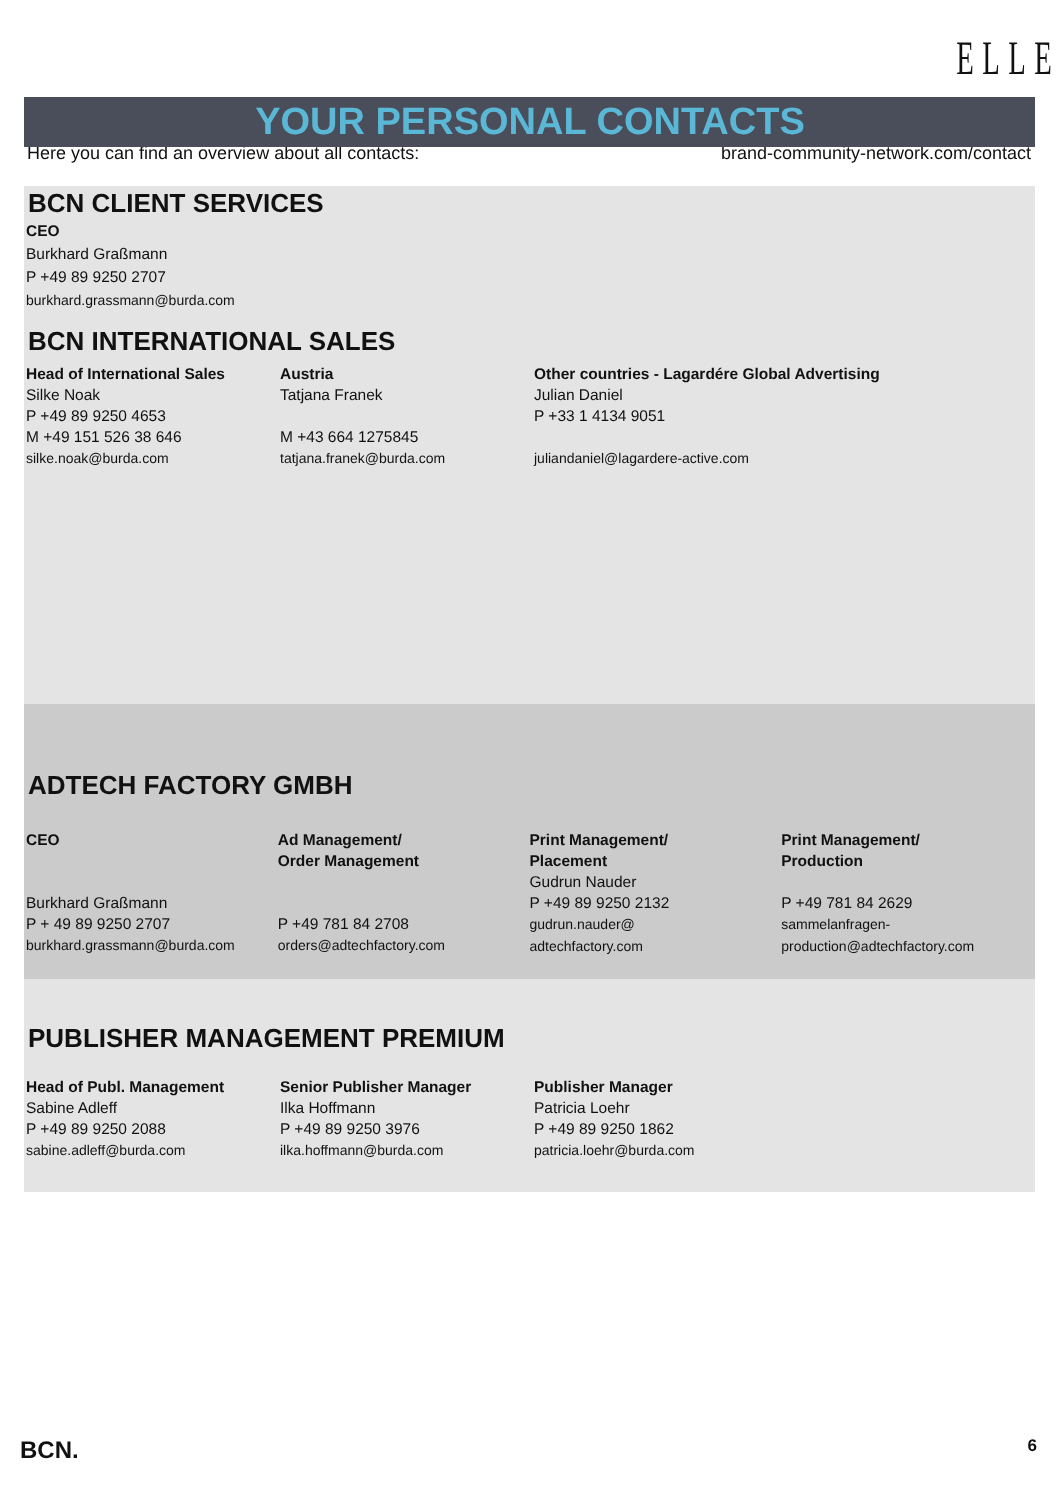ELLE
YOUR PERSONAL CONTACTS
Here you can find an overview about all contacts: brand-community-network.com/contact
BCN CLIENT SERVICES
CEO
Burkhard Graßmann
P +49 89 9250 2707
burkhard.grassmann@burda.com
BCN INTERNATIONAL SALES
Head of International Sales
Silke Noak
P +49 89 9250 4653
M +49 151 526 38 646
silke.noak@burda.com
Austria
Tatjana Franek
M +43 664 1275845
tatjana.franek@burda.com
Other countries - Lagardére Global Advertising
Julian Daniel
P +33 1 4134 9051
juliandaniel@lagardere-active.com
ADTECH FACTORY GMBH
CEO
Burkhard Graßmann
P + 49 89 9250 2707
burkhard.grassmann@burda.com
Ad Management/
Order Management
P +49 781 84 2708
orders@adtechfactory.com
Print Management/
Placement
Gudrun Nauder
P +49 89 9250 2132
gudrun.nauder@
adtechfactory.com
Print Management/
Production
P +49 781 84 2629
sammelanfragen-
production@adtechfactory.com
PUBLISHER MANAGEMENT PREMIUM
Head of Publ. Management
Sabine Adleff
P +49 89 9250 2088
sabine.adleff@burda.com
Senior Publisher Manager
Ilka Hoffmann
P +49 89 9250 3976
ilka.hoffmann@burda.com
Publisher Manager
Patricia Loehr
P +49 89 9250 1862
patricia.loehr@burda.com
BCN. 6